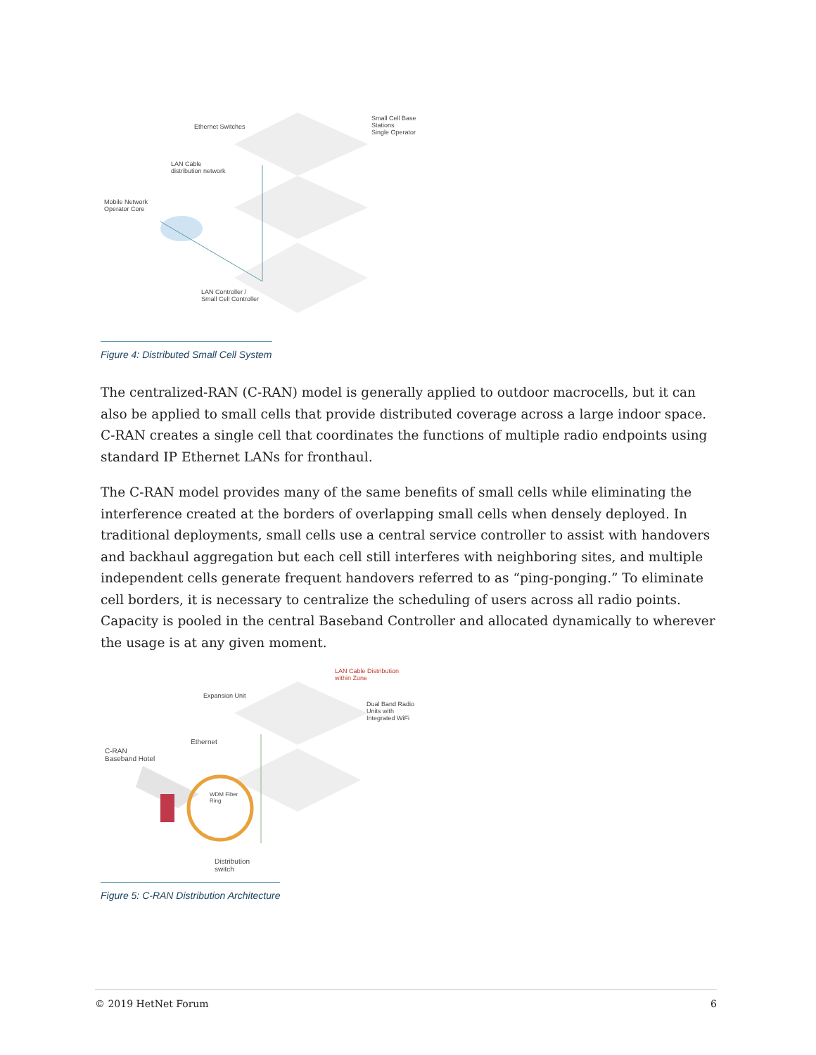Ethernet Switches
Small Cell Base
Stations
Single Operator
LAN Cable
distribution network
Mobile Network
Operator Core
LAN Controller /
Small Cell Controller
Figure 4: Distributed Small Cell System
The centralized-RAN (C-RAN) model is generally applied to outdoor macrocells, but it can also be applied to small cells that provide distributed coverage across a large indoor space. C-RAN creates a single cell that coordinates the functions of multiple radio endpoints using standard IP Ethernet LANs for fronthaul.
The C-RAN model provides many of the same benefits of small cells while eliminating the interference created at the borders of overlapping small cells when densely deployed. In traditional deployments, small cells use a central service controller to assist with handovers and backhaul aggregation but each cell still interferes with neighboring sites, and multiple independent cells generate frequent handovers referred to as “ping-ponging.” To eliminate cell borders, it is necessary to centralize the scheduling of users across all radio points. Capacity is pooled in the central Baseband Controller and allocated dynamically to wherever the usage is at any given moment.
LAN Cable Distribution
within Zone
Expansion Unit
Dual Band Radio
Units with
Integrated WiFi
Ethernet
C-RAN
Baseband Hotel
WDM Fiber
Ring
Distribution
switch
Figure 5: C-RAN Distribution Architecture
© 2019 HetNet Forum 6